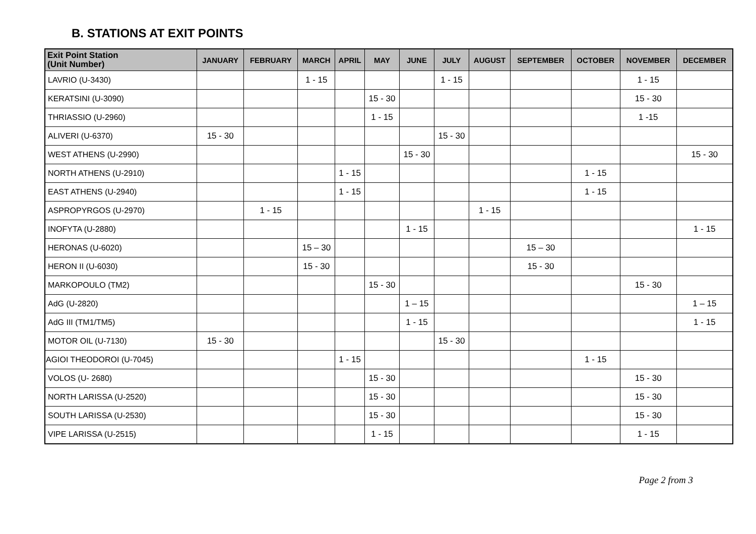B. STATIONS AT EXIT POINTS
| Exit Point Station (Unit Number) | JANUARY | FEBRUARY | MARCH | APRIL | MAY | JUNE | JULY | AUGUST | SEPTEMBER | OCTOBER | NOVEMBER | DECEMBER |
| --- | --- | --- | --- | --- | --- | --- | --- | --- | --- | --- | --- | --- |
| LAVRIO (U-3430) | | | 1 - 15 | | | | 1 - 15 | | | | 1 - 15 | |
| KERATSINI (U-3090) | | | | | 15 - 30 | | | | | | 15 - 30 | |
| THRIASSIO (U-2960) | | | | | 1 - 15 | | | | | | 1 -15 | |
| ALIVERI (U-6370) | 15 - 30 | | | | | | 15 - 30 | | | | | |
| WEST ATHENS (U-2990) | | | | | | 15 - 30 | | | | | | 15 - 30 |
| NORTH ATHENS (U-2910) | | | | 1 - 15 | | | | | | 1 - 15 | | |
| EAST ATHENS (U-2940) | | | | 1 - 15 | | | | | | 1 - 15 | | |
| ASPROPYRGOS (U-2970) | | 1 - 15 | | | | | | 1 - 15 | | | | |
| INOFYTA (U-2880) | | | | | | 1 - 15 | | | | | | 1 - 15 |
| HERONAS (U-6020) | | | 15 – 30 | | | | | | 15 – 30 | | | |
| HERON II (U-6030) | | | 15 - 30 | | | | | | 15 - 30 | | | |
| MARKOPOULO (TM2) | | | | | 15 - 30 | | | | | | 15 - 30 | |
| AdG (U-2820) | | | | | | 1 – 15 | | | | | | 1 – 15 |
| AdG III (TM1/TM5) | | | | | | 1 - 15 | | | | | | 1 - 15 |
| MOTOR OIL (U-7130) | 15 - 30 | | | | | | 15 - 30 | | | | | |
| AGIOI THEODOROI (U-7045) | | | | 1 - 15 | | | | | | 1 - 15 | | |
| VOLOS (U- 2680) | | | | | 15 - 30 | | | | | | 15 - 30 | |
| NORTH LARISSA (U-2520) | | | | | 15 - 30 | | | | | | 15 - 30 | |
| SOUTH LARISSA (U-2530) | | | | | 15 - 30 | | | | | | 15 - 30 | |
| VIPE LARISSA (U-2515) | | | | | 1 - 15 | | | | | | 1 - 15 | |
Page 2 from 3